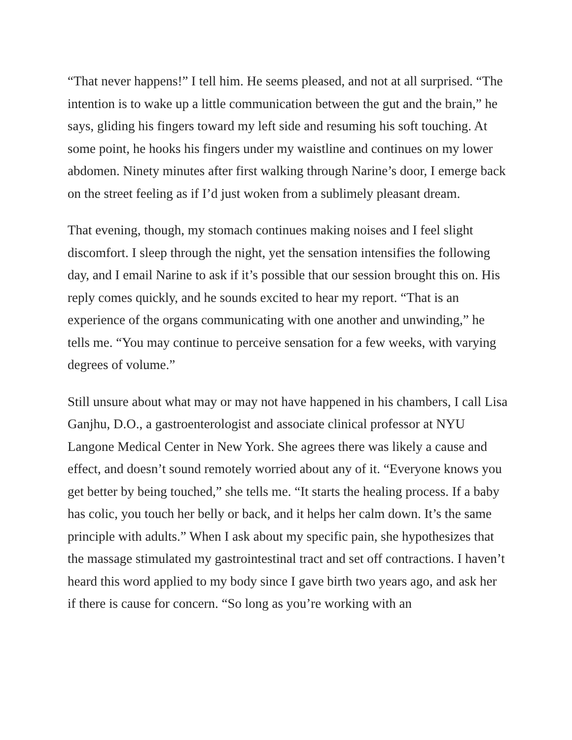“That never happens!” I tell him. He seems pleased, and not at all surprised. “The intention is to wake up a little communication between the gut and the brain,” he says, gliding his fingers toward my left side and resuming his soft touching. At some point, he hooks his fingers under my waistline and continues on my lower abdomen. Ninety minutes after first walking through Narine’s door, I emerge back on the street feeling as if I’d just woken from a sublimely pleasant dream.
That evening, though, my stomach continues making noises and I feel slight discomfort. I sleep through the night, yet the sensation intensifies the following day, and I email Narine to ask if it’s possible that our session brought this on. His reply comes quickly, and he sounds excited to hear my report. “That is an experience of the organs communicating with one another and unwinding,” he tells me. “You may continue to perceive sensation for a few weeks, with varying degrees of volume.”
Still unsure about what may or may not have happened in his chambers, I call Lisa Ganjhu, D.O., a gastroenterologist and associate clinical professor at NYU Langone Medical Center in New York. She agrees there was likely a cause and effect, and doesn’t sound remotely worried about any of it. “Everyone knows you get better by being touched,” she tells me. “It starts the healing process. If a baby has colic, you touch her belly or back, and it helps her calm down. It’s the same principle with adults.” When I ask about my specific pain, she hypothesizes that the massage stimulated my gastrointestinal tract and set off contractions. I haven’t heard this word applied to my body since I gave birth two years ago, and ask her if there is cause for concern. “So long as you’re working with an